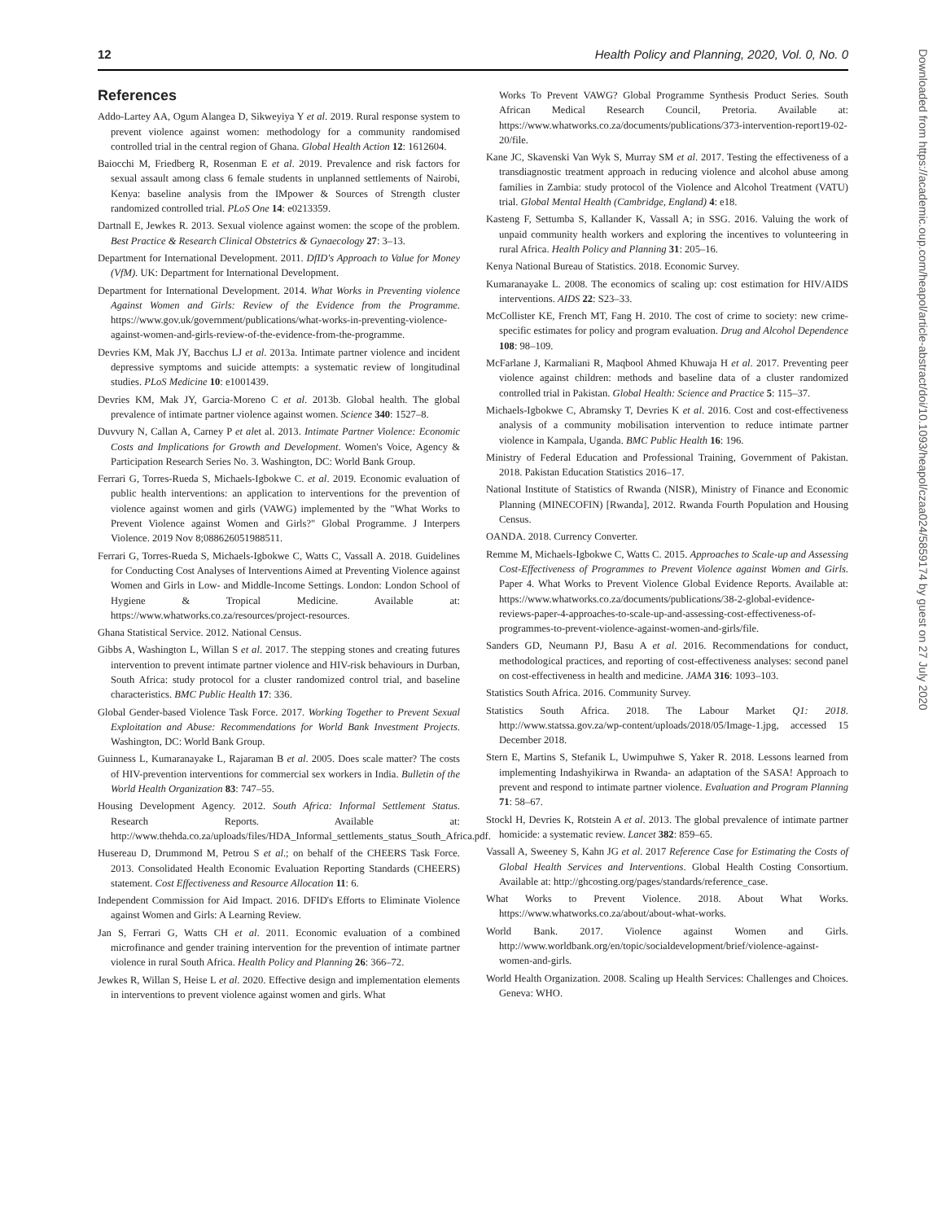12 Health Policy and Planning, 2020, Vol. 0, No. 0
References
Addo-Lartey AA, Ogum Alangea D, Sikweyiya Y et al. 2019. Rural response system to prevent violence against women: methodology for a community randomised controlled trial in the central region of Ghana. Global Health Action 12: 1612604.
Baiocchi M, Friedberg R, Rosenman E et al. 2019. Prevalence and risk factors for sexual assault among class 6 female students in unplanned settlements of Nairobi, Kenya: baseline analysis from the IMpower & Sources of Strength cluster randomized controlled trial. PLoS One 14: e0213359.
Dartnall E, Jewkes R. 2013. Sexual violence against women: the scope of the problem. Best Practice & Research Clinical Obstetrics & Gynaecology 27: 3–13.
Department for International Development. 2011. DfID's Approach to Value for Money (VfM). UK: Department for International Development.
Department for International Development. 2014. What Works in Preventing violence Against Women and Girls: Review of the Evidence from the Programme. https://www.gov.uk/government/publications/what-works-in-preventing-violence-against-women-and-girls-review-of-the-evidence-from-the-programme.
Devries KM, Mak JY, Bacchus LJ et al. 2013a. Intimate partner violence and incident depressive symptoms and suicide attempts: a systematic review of longitudinal studies. PLoS Medicine 10: e1001439.
Devries KM, Mak JY, Garcia-Moreno C et al. 2013b. Global health. The global prevalence of intimate partner violence against women. Science 340: 1527–8.
Duvvury N, Callan A, Carney P et alet al. 2013. Intimate Partner Violence: Economic Costs and Implications for Growth and Development. Women's Voice, Agency & Participation Research Series No. 3. Washington, DC: World Bank Group.
Ferrari G, Torres-Rueda S, Michaels-Igbokwe C. et al. 2019. Economic evaluation of public health interventions: an application to interventions for the prevention of violence against women and girls (VAWG) implemented by the "What Works to Prevent Violence against Women and Girls?" Global Programme. J Interpers Violence. 2019 Nov 8;088626051988511.
Ferrari G, Torres-Rueda S, Michaels-Igbokwe C, Watts C, Vassall A. 2018. Guidelines for Conducting Cost Analyses of Interventions Aimed at Preventing Violence against Women and Girls in Low- and Middle-Income Settings. London: London School of Hygiene & Tropical Medicine. Available at: https://www.whatworks.co.za/resources/project-resources.
Ghana Statistical Service. 2012. National Census.
Gibbs A, Washington L, Willan S et al. 2017. The stepping stones and creating futures intervention to prevent intimate partner violence and HIV-risk behaviours in Durban, South Africa: study protocol for a cluster randomized control trial, and baseline characteristics. BMC Public Health 17: 336.
Global Gender-based Violence Task Force. 2017. Working Together to Prevent Sexual Exploitation and Abuse: Recommendations for World Bank Investment Projects. Washington, DC: World Bank Group.
Guinness L, Kumaranayake L, Rajaraman B et al. 2005. Does scale matter? The costs of HIV-prevention interventions for commercial sex workers in India. Bulletin of the World Health Organization 83: 747–55.
Housing Development Agency. 2012. South Africa: Informal Settlement Status. Research Reports. Available at: http://www.thehda.co.za/uploads/files/HDA_Informal_settlements_status_South_Africa.pdf.
Husereau D, Drummond M, Petrou S et al.; on behalf of the CHEERS Task Force. 2013. Consolidated Health Economic Evaluation Reporting Standards (CHEERS) statement. Cost Effectiveness and Resource Allocation 11: 6.
Independent Commission for Aid Impact. 2016. DFID's Efforts to Eliminate Violence against Women and Girls: A Learning Review.
Jan S, Ferrari G, Watts CH et al. 2011. Economic evaluation of a combined microfinance and gender training intervention for the prevention of intimate partner violence in rural South Africa. Health Policy and Planning 26: 366–72.
Jewkes R, Willan S, Heise L et al. 2020. Effective design and implementation elements in interventions to prevent violence against women and girls. What
Works To Prevent VAWG? Global Programme Synthesis Product Series. South African Medical Research Council, Pretoria. Available at: https://www.whatworks.co.za/documents/publications/373-intervention-report19-02-20/file.
Kane JC, Skavenski Van Wyk S, Murray SM et al. 2017. Testing the effectiveness of a transdiagnostic treatment approach in reducing violence and alcohol abuse among families in Zambia: study protocol of the Violence and Alcohol Treatment (VATU) trial. Global Mental Health (Cambridge, England) 4: e18.
Kasteng F, Settumba S, Kallander K, Vassall A; in SSG. 2016. Valuing the work of unpaid community health workers and exploring the incentives to volunteering in rural Africa. Health Policy and Planning 31: 205–16.
Kenya National Bureau of Statistics. 2018. Economic Survey.
Kumaranayake L. 2008. The economics of scaling up: cost estimation for HIV/AIDS interventions. AIDS 22: S23–33.
McCollister KE, French MT, Fang H. 2010. The cost of crime to society: new crime-specific estimates for policy and program evaluation. Drug and Alcohol Dependence 108: 98–109.
McFarlane J, Karmaliani R, Maqbool Ahmed Khuwaja H et al. 2017. Preventing peer violence against children: methods and baseline data of a cluster randomized controlled trial in Pakistan. Global Health: Science and Practice 5: 115–37.
Michaels-Igbokwe C, Abramsky T, Devries K et al. 2016. Cost and cost-effectiveness analysis of a community mobilisation intervention to reduce intimate partner violence in Kampala, Uganda. BMC Public Health 16: 196.
Ministry of Federal Education and Professional Training, Government of Pakistan. 2018. Pakistan Education Statistics 2016–17.
National Institute of Statistics of Rwanda (NISR), Ministry of Finance and Economic Planning (MINECOFIN) [Rwanda], 2012. Rwanda Fourth Population and Housing Census.
OANDA. 2018. Currency Converter.
Remme M, Michaels-Igbokwe C, Watts C. 2015. Approaches to Scale-up and Assessing Cost-Effectiveness of Programmes to Prevent Violence against Women and Girls. Paper 4. What Works to Prevent Violence Global Evidence Reports. Available at: https://www.whatworks.co.za/documents/publications/38-2-global-evidence-reviews-paper-4-approaches-to-scale-up-and-assessing-cost-effectiveness-of-programmes-to-prevent-violence-against-women-and-girls/file.
Sanders GD, Neumann PJ, Basu A et al. 2016. Recommendations for conduct, methodological practices, and reporting of cost-effectiveness analyses: second panel on cost-effectiveness in health and medicine. JAMA 316: 1093–103.
Statistics South Africa. 2016. Community Survey.
Statistics South Africa. 2018. The Labour Market Q1: 2018. http://www.statssa.gov.za/wp-content/uploads/2018/05/Image-1.jpg, accessed 15 December 2018.
Stern E, Martins S, Stefanik L, Uwimpuhwe S, Yaker R. 2018. Lessons learned from implementing Indashyikirwa in Rwanda- an adaptation of the SASA! Approach to prevent and respond to intimate partner violence. Evaluation and Program Planning 71: 58–67.
Stockl H, Devries K, Rotstein A et al. 2013. The global prevalence of intimate partner homicide: a systematic review. Lancet 382: 859–65.
Vassall A, Sweeney S, Kahn JG et al. 2017 Reference Case for Estimating the Costs of Global Health Services and Interventions. Global Health Costing Consortium. Available at: http://ghcosting.org/pages/standards/reference_case.
What Works to Prevent Violence. 2018. About What Works. https://www.whatworks.co.za/about/about-what-works.
World Bank. 2017. Violence against Women and Girls. http://www.worldbank.org/en/topic/socialdevelopment/brief/violence-against-women-and-girls.
World Health Organization. 2008. Scaling up Health Services: Challenges and Choices. Geneva: WHO.
Downloaded from https://academic.oup.com/heapol/article-abstract/doi/10.1093/heapol/czaa024/5859174 by guest on 27 July 2020